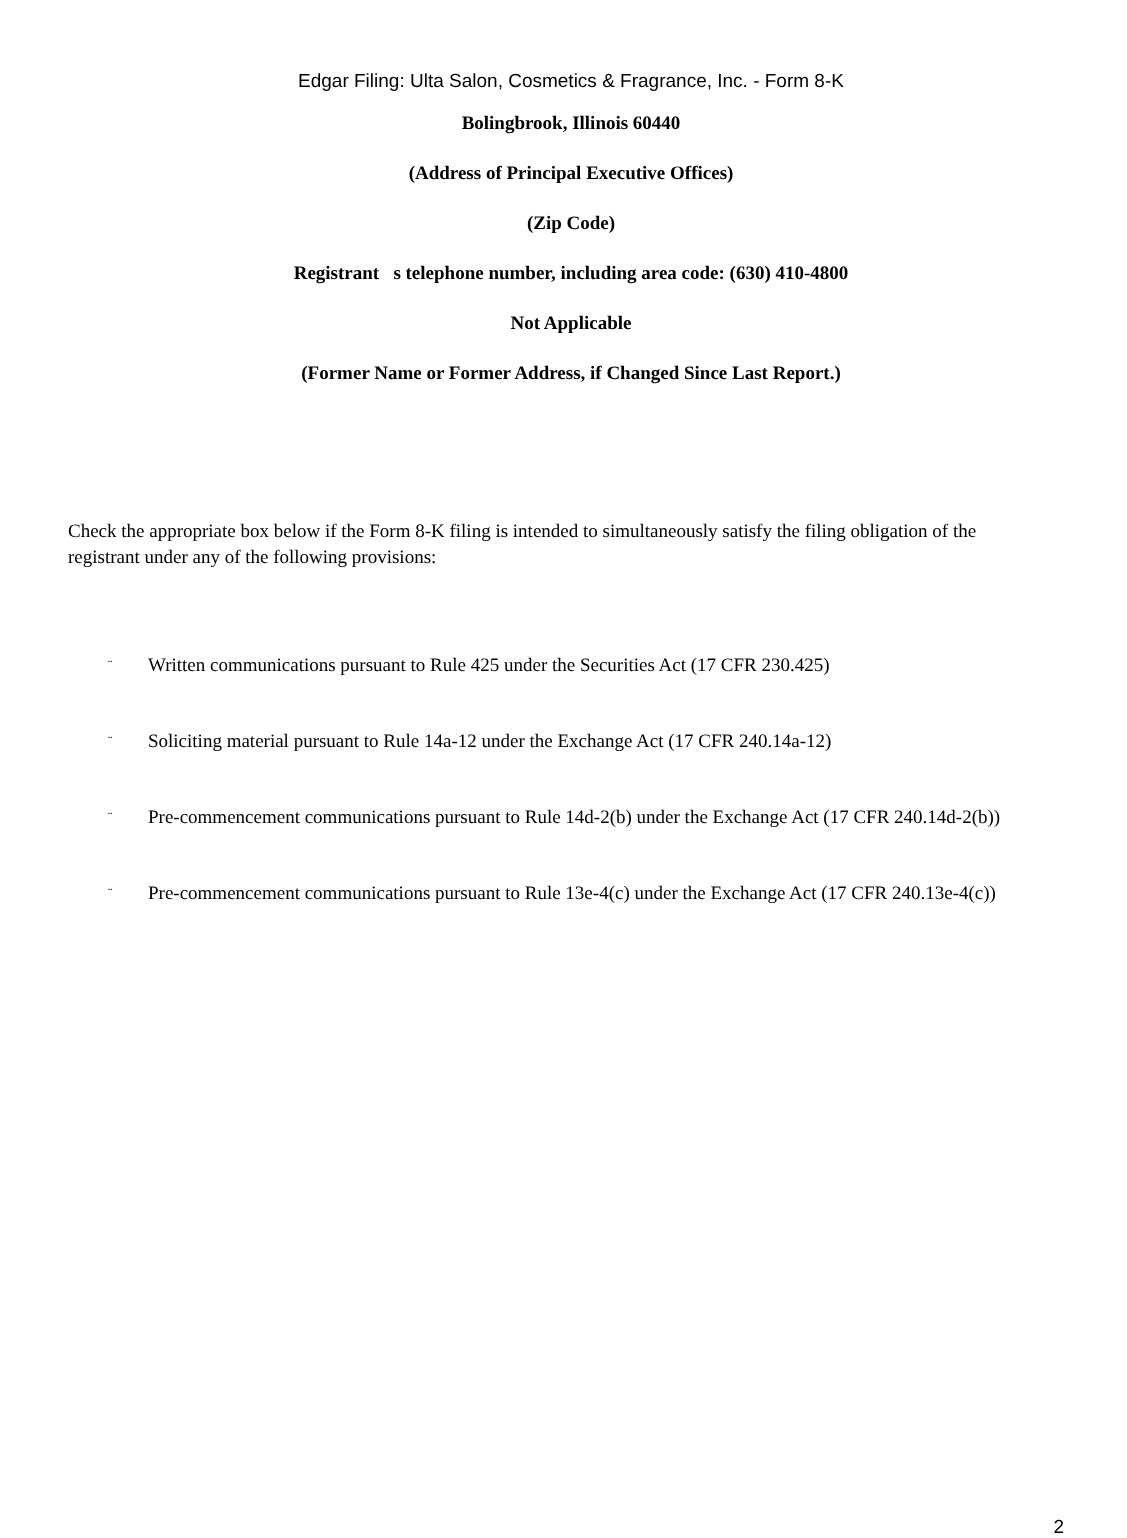Edgar Filing: Ulta Salon, Cosmetics & Fragrance, Inc. - Form 8-K
Bolingbrook, Illinois 60440
(Address of Principal Executive Offices)
(Zip Code)
Registrant s telephone number, including area code: (630) 410-4800
Not Applicable
(Former Name or Former Address, if Changed Since Last Report.)
Check the appropriate box below if the Form 8-K filing is intended to simultaneously satisfy the filing obligation of the registrant under any of the following provisions:
¨ Written communications pursuant to Rule 425 under the Securities Act (17 CFR 230.425)
¨ Soliciting material pursuant to Rule 14a-12 under the Exchange Act (17 CFR 240.14a-12)
¨ Pre-commencement communications pursuant to Rule 14d-2(b) under the Exchange Act (17 CFR 240.14d-2(b))
¨ Pre-commencement communications pursuant to Rule 13e-4(c) under the Exchange Act (17 CFR 240.13e-4(c))
2